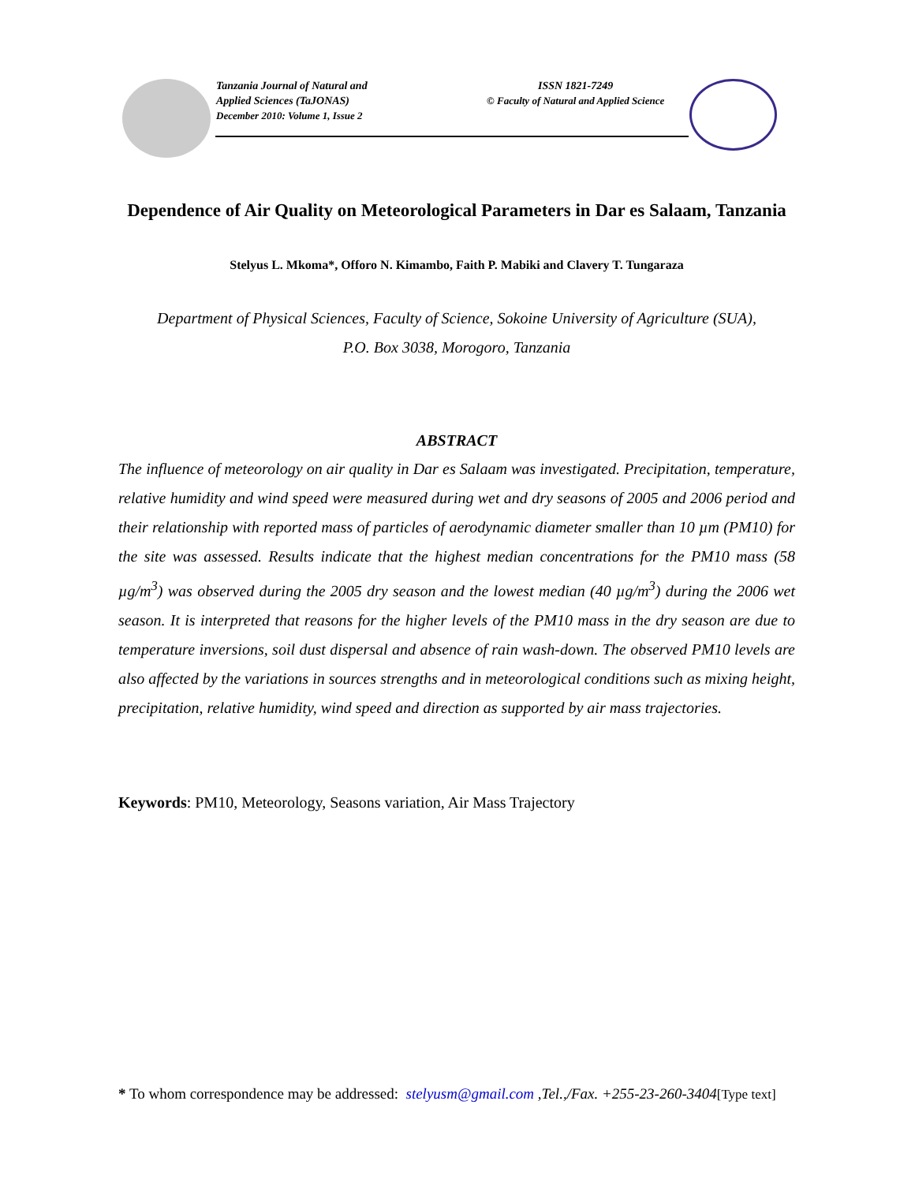Tanzania Journal of Natural and
Applied Sciences (TaJONAS)
December 2010: Volume 1, Issue 2
ISSN 1821-7249
© Faculty of Natural and Applied Science
Dependence of Air Quality on Meteorological Parameters in Dar es Salaam, Tanzania
Stelyus L. Mkoma*, Offoro N. Kimambo, Faith P. Mabiki and Clavery T. Tungaraza
Department of Physical Sciences, Faculty of Science, Sokoine University of Agriculture (SUA),
P.O. Box 3038, Morogoro, Tanzania
ABSTRACT
The influence of meteorology on air quality in Dar es Salaam was investigated. Precipitation, temperature, relative humidity and wind speed were measured during wet and dry seasons of 2005 and 2006 period and their relationship with reported mass of particles of aerodynamic diameter smaller than 10 µm (PM10) for the site was assessed. Results indicate that the highest median concentrations for the PM10 mass (58 µg/m<sup>3</sup>) was observed during the 2005 dry season and the lowest median (40 µg/m<sup>3</sup>) during the 2006 wet season. It is interpreted that reasons for the higher levels of the PM10 mass in the dry season are due to temperature inversions, soil dust dispersal and absence of rain wash-down. The observed PM10 levels are also affected by the variations in sources strengths and in meteorological conditions such as mixing height, precipitation, relative humidity, wind speed and direction as supported by air mass trajectories.
Keywords: PM10, Meteorology, Seasons variation, Air Mass Trajectory
* To whom correspondence may be addressed: stelyusm@gmail.com ,Tel.,/Fax. +255-23-260-3404[Type text]